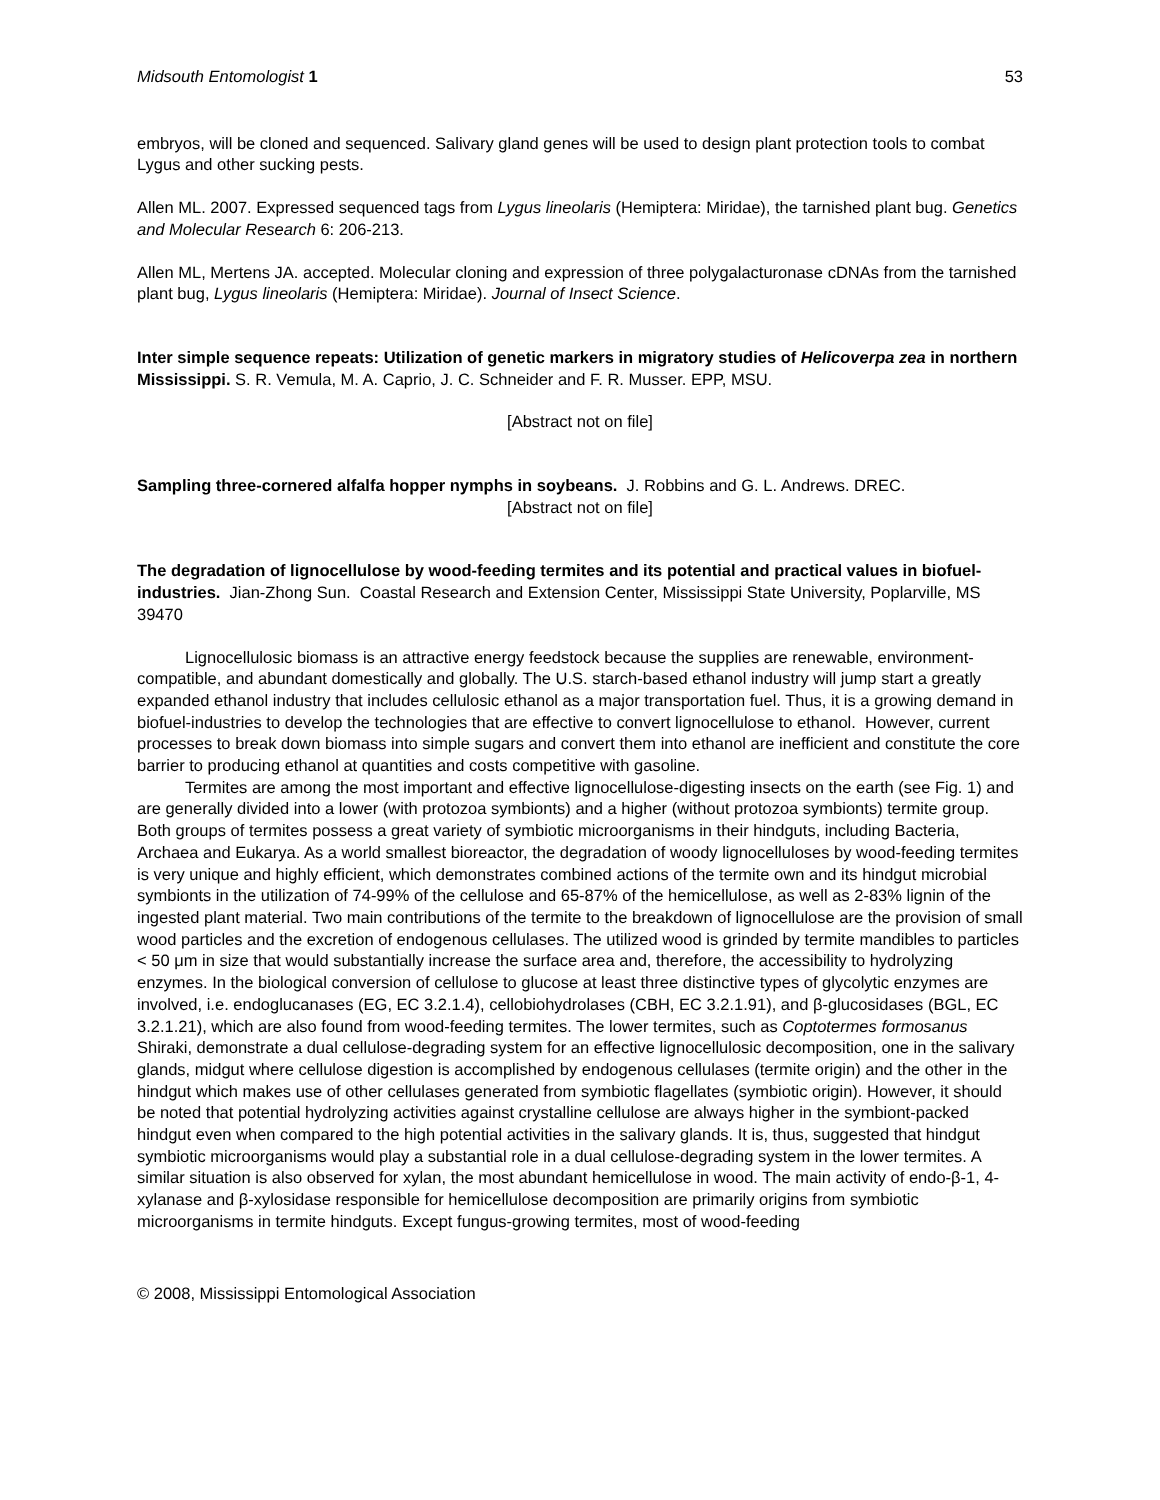Midsouth Entomologist 1 53
embryos, will be cloned and sequenced. Salivary gland genes will be used to design plant protection tools to combat Lygus and other sucking pests.
Allen ML. 2007. Expressed sequenced tags from Lygus lineolaris (Hemiptera: Miridae), the tarnished plant bug. Genetics and Molecular Research 6: 206-213.
Allen ML, Mertens JA. accepted. Molecular cloning and expression of three polygalacturonase cDNAs from the tarnished plant bug, Lygus lineolaris (Hemiptera: Miridae). Journal of Insect Science.
Inter simple sequence repeats: Utilization of genetic markers in migratory studies of Helicoverpa zea in northern Mississippi. S. R. Vemula, M. A. Caprio, J. C. Schneider and F. R. Musser. EPP, MSU.
[Abstract not on file]
Sampling three-cornered alfalfa hopper nymphs in soybeans. J. Robbins and G. L. Andrews. DREC.
[Abstract not on file]
The degradation of lignocellulose by wood-feeding termites and its potential and practical values in biofuel-industries. Jian-Zhong Sun. Coastal Research and Extension Center, Mississippi State University, Poplarville, MS 39470
Lignocellulosic biomass is an attractive energy feedstock because the supplies are renewable, environment-compatible, and abundant domestically and globally. The U.S. starch-based ethanol industry will jump start a greatly expanded ethanol industry that includes cellulosic ethanol as a major transportation fuel. Thus, it is a growing demand in biofuel-industries to develop the technologies that are effective to convert lignocellulose to ethanol. However, current processes to break down biomass into simple sugars and convert them into ethanol are inefficient and constitute the core barrier to producing ethanol at quantities and costs competitive with gasoline.
Termites are among the most important and effective lignocellulose-digesting insects on the earth (see Fig. 1) and are generally divided into a lower (with protozoa symbionts) and a higher (without protozoa symbionts) termite group. Both groups of termites possess a great variety of symbiotic microorganisms in their hindguts, including Bacteria, Archaea and Eukarya. As a world smallest bioreactor, the degradation of woody lignocelluloses by wood-feeding termites is very unique and highly efficient, which demonstrates combined actions of the termite own and its hindgut microbial symbionts in the utilization of 74-99% of the cellulose and 65-87% of the hemicellulose, as well as 2-83% lignin of the ingested plant material. Two main contributions of the termite to the breakdown of lignocellulose are the provision of small wood particles and the excretion of endogenous cellulases. The utilized wood is grinded by termite mandibles to particles < 50 μm in size that would substantially increase the surface area and, therefore, the accessibility to hydrolyzing enzymes. In the biological conversion of cellulose to glucose at least three distinctive types of glycolytic enzymes are involved, i.e. endoglucanases (EG, EC 3.2.1.4), cellobiohydrolases (CBH, EC 3.2.1.91), and β-glucosidases (BGL, EC 3.2.1.21), which are also found from wood-feeding termites. The lower termites, such as Coptotermes formosanus Shiraki, demonstrate a dual cellulose-degrading system for an effective lignocellulosic decomposition, one in the salivary glands, midgut where cellulose digestion is accomplished by endogenous cellulases (termite origin) and the other in the hindgut which makes use of other cellulases generated from symbiotic flagellates (symbiotic origin). However, it should be noted that potential hydrolyzing activities against crystalline cellulose are always higher in the symbiont-packed hindgut even when compared to the high potential activities in the salivary glands. It is, thus, suggested that hindgut symbiotic microorganisms would play a substantial role in a dual cellulose-degrading system in the lower termites. A similar situation is also observed for xylan, the most abundant hemicellulose in wood. The main activity of endo-β-1, 4-xylanase and β-xylosidase responsible for hemicellulose decomposition are primarily origins from symbiotic microorganisms in termite hindguts. Except fungus-growing termites, most of wood-feeding
© 2008, Mississippi Entomological Association